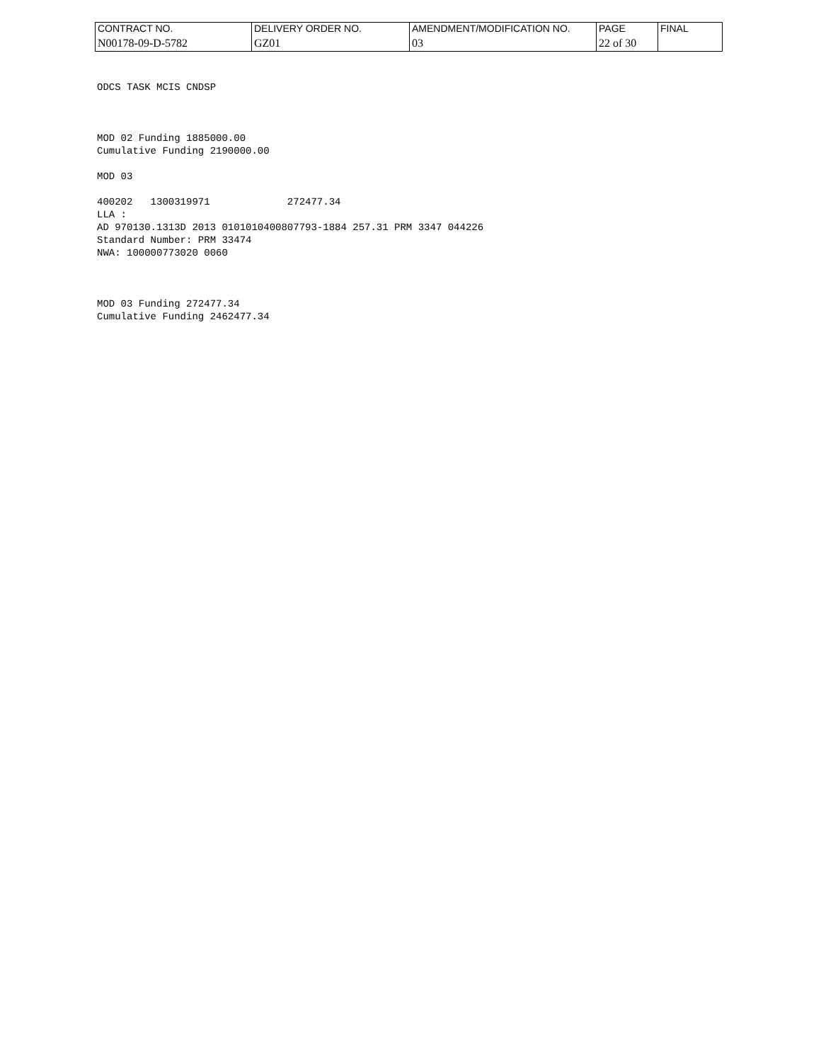| CONTRACT NO. | DELIVERY ORDER NO. | AMENDMENT/MODIFICATION NO. | PAGE | FINAL |
| N00178-09-D-5782 | GZ01 | 03 | 22 of 30 | |
ODCS TASK MCIS CNDSP



MOD 02 Funding 1885000.00
Cumulative Funding 2190000.00

MOD 03

400202   1300319971             272477.34
LLA :
AD 970130.1313D 2013 0101010400807793-1884 257.31 PRM 3347 044226
Standard Number: PRM 33474
NWA: 100000773020 0060



MOD 03 Funding 272477.34
Cumulative Funding 2462477.34